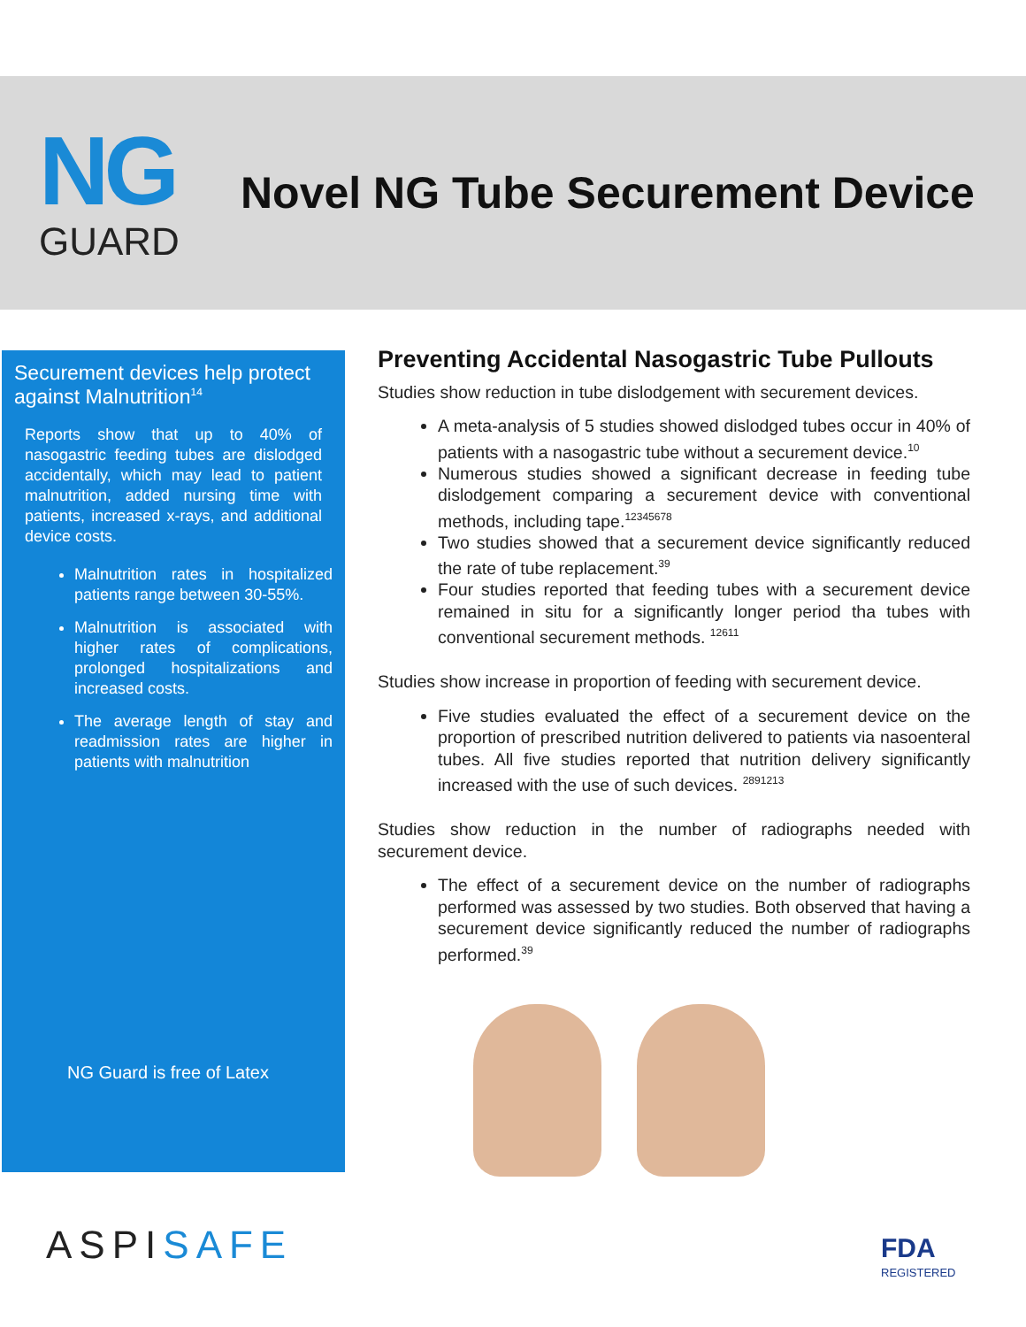NG
GUARD
Novel NG Tube Securement Device
Securement devices help protect against Malnutrition<sup>14</sup>
Reports show that up to 40% of nasogastric feeding tubes are dislodged accidentally, which may lead to patient malnutrition, added nursing time with patients, increased x-rays, and additional device costs.
Malnutrition rates in hospitalized patients range between 30-55%.
Malnutrition is associated with higher rates of complications, prolonged hospitalizations and increased costs.
The average length of stay and readmission rates are higher in patients with malnutrition
NG Guard is free of Latex
Preventing Accidental Nasogastric Tube Pullouts
Studies show reduction in tube dislodgement with securement devices.
A meta-analysis of 5 studies showed dislodged tubes occur in 40% of patients with a nasogastric tube without a securement device.<sup>10</sup>
Numerous studies showed a significant decrease in feeding tube dislodgement comparing a securement device with conventional methods, including tape.<sup>12345678</sup>
Two studies showed that a securement device significantly reduced the rate of tube replacement.<sup>39</sup>
Four studies reported that feeding tubes with a securement device remained in situ for a significantly longer period tha tubes with conventional securement methods. <sup>12611</sup>
Studies show increase in proportion of feeding with securement device.
Five studies evaluated the effect of a securement device on the proportion of prescribed nutrition delivered to patients via nasoenteral tubes. All five studies reported that nutrition delivery significantly increased with the use of such devices. <sup>2891213</sup>
Studies show reduction in the number of radiographs needed with securement device.
The effect of a securement device on the number of radiographs performed was assessed by two studies. Both observed that having a securement device significantly reduced the number of radiographs performed.<sup>39</sup>
ASPISAFE FDA
REGISTERED